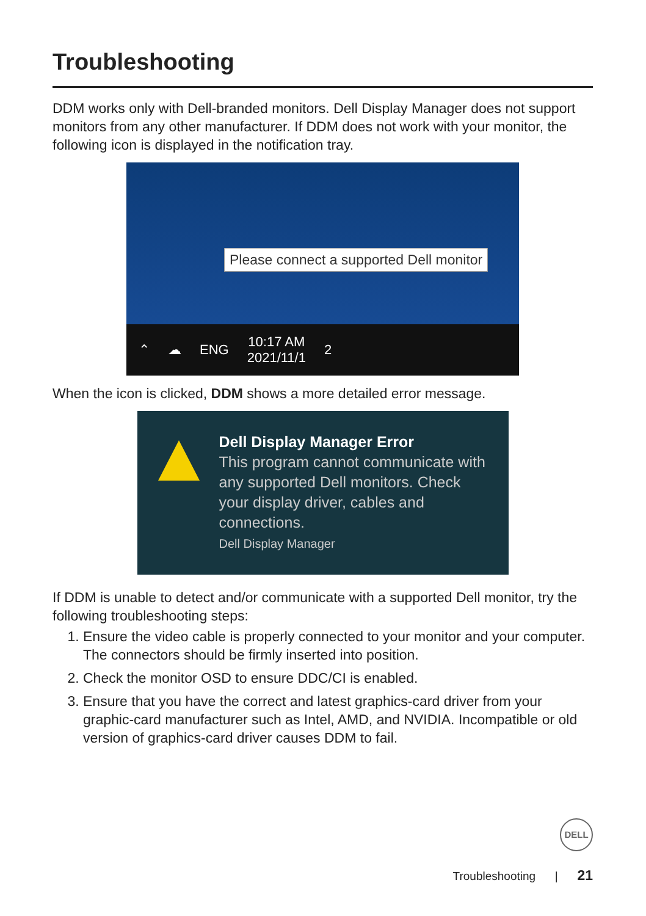Troubleshooting
DDM works only with Dell-branded monitors. Dell Display Manager does not support monitors from any other manufacturer. If DDM does not work with your monitor, the following icon is displayed in the notification tray.
Please connect a supported Dell monitor
⌃ ☁ ENG 10:17 AM
2021/11/1 2
When the icon is clicked, DDM shows a more detailed error message.
Dell Display Manager Error
This program cannot communicate with any supported Dell monitors. Check your display driver, cables and connections.
Dell Display Manager
If DDM is unable to detect and/or communicate with a supported Dell monitor, try the following troubleshooting steps:
1. Ensure the video cable is properly connected to your monitor and your computer. The connectors should be firmly inserted into position.
2. Check the monitor OSD to ensure DDC/CI is enabled.
3. Ensure that you have the correct and latest graphics-card driver from your graphic-card manufacturer such as Intel, AMD, and NVIDIA. Incompatible or old version of graphics-card driver causes DDM to fail.
DELL
Troubleshooting | 21